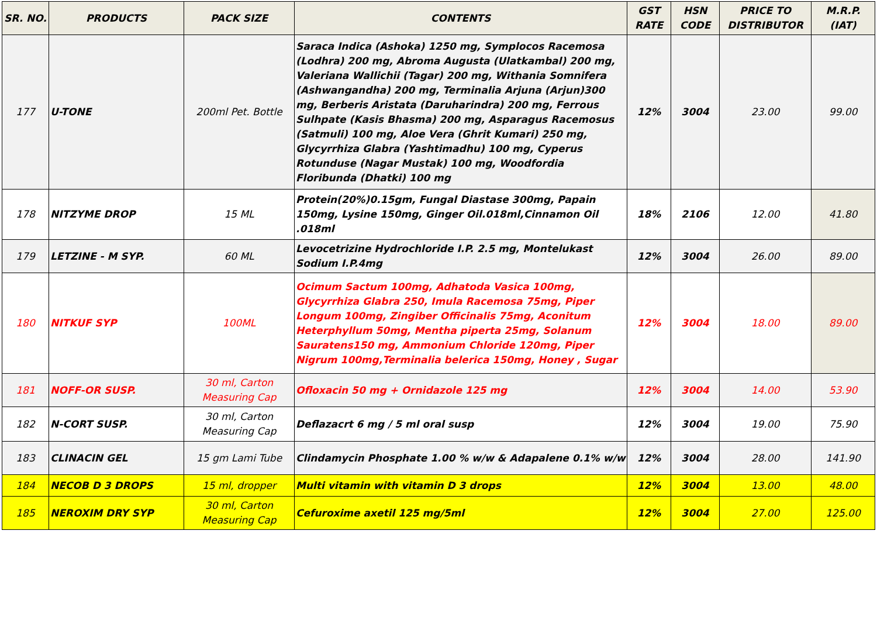| SR. NO. | PRODUCTS | PACK SIZE | CONTENTS | GST RATE | HSN CODE | PRICE TO DISTRIBUTOR | M.R.P. (IAT) |
| --- | --- | --- | --- | --- | --- | --- | --- |
| 177 | U-TONE | 200ml Pet. Bottle | Saraca Indica (Ashoka) 1250 mg, Symplocos Racemosa (Lodhra) 200 mg, Abroma Augusta (Ulatkambal) 200 mg, Valeriana Wallichii (Tagar) 200 mg, Withania Somnifera (Ashwangandha) 200 mg, Terminalia Arjuna (Arjun)300 mg, Berberis Aristata (Daruharindra) 200 mg, Ferrous Sulhpate (Kasis Bhasma) 200 mg, Asparagus Racemosus (Satmuli) 100 mg, Aloe Vera (Ghrit Kumari) 250 mg, Glycyrrhiza Glabra (Yashtimadhu) 100 mg, Cyperus Rotunduse (Nagar Mustak) 100 mg, Woodfordia Floribunda (Dhatki) 100 mg | 12% | 3004 | 23.00 | 99.00 |
| 178 | NITZYME DROP | 15 ML | Protein(20%)0.15gm, Fungal Diastase 300mg, Papain 150mg, Lysine 150mg, Ginger Oil.018ml,Cinnamon Oil .018ml | 18% | 2106 | 12.00 | 41.80 |
| 179 | LETZINE - M SYP. | 60 ML | Levocetrizine Hydrochloride I.P. 2.5 mg, Montelukast Sodium I.P.4mg | 12% | 3004 | 26.00 | 89.00 |
| 180 | NITKUF SYP | 100ML | Ocimum Sactum 100mg, Adhatoda Vasica 100mg, Glycyrrhiza Glabra 250, Imula Racemosa 75mg, Piper Longum 100mg, Zingiber Officinalis 75mg, Aconitum Heterphyllum 50mg, Mentha piperta 25mg, Solanum Sauratens150 mg, Ammonium Chloride 120mg, Piper Nigrum 100mg,Terminalia belerica 150mg, Honey , Sugar | 12% | 3004 | 18.00 | 89.00 |
| 181 | NOFF-OR SUSP. | 30 ml, Carton Measuring Cap | Ofloxacin 50 mg + Ornidazole 125 mg | 12% | 3004 | 14.00 | 53.90 |
| 182 | N-CORT SUSP. | 30 ml, Carton Measuring Cap | Deflazacrt 6 mg / 5 ml oral susp | 12% | 3004 | 19.00 | 75.90 |
| 183 | CLINACIN GEL | 15 gm Lami Tube | Clindamycin Phosphate 1.00 % w/w & Adapalene 0.1% w/w | 12% | 3004 | 28.00 | 141.90 |
| 184 | NECOB D 3 DROPS | 15 ml, dropper | Multi vitamin with vitamin D 3 drops | 12% | 3004 | 13.00 | 48.00 |
| 185 | NEROXIM DRY SYP | 30 ml, Carton Measuring Cap | Cefuroxime axetil 125 mg/5ml | 12% | 3004 | 27.00 | 125.00 |